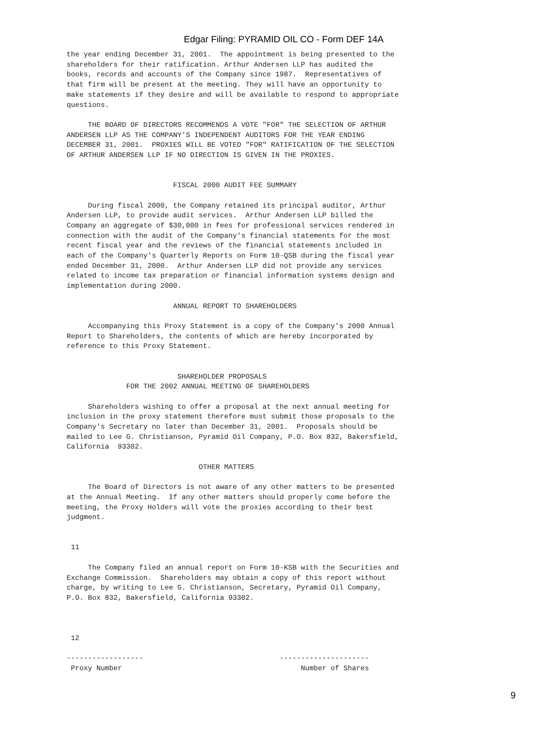Edgar Filing: PYRAMID OIL CO - Form DEF 14A
the year ending December 31, 2001.  The appointment is being presented to the
shareholders for their ratification. Arthur Andersen LLP has audited the
books, records and accounts of the Company since 1987.  Representatives of
that firm will be present at the meeting. They will have an opportunity to
make statements if they desire and will be available to respond to appropriate
questions.

     THE BOARD OF DIRECTORS RECOMMENDS A VOTE "FOR" THE SELECTION OF ARTHUR
ANDERSEN LLP AS THE COMPANY'S INDEPENDENT AUDITORS FOR THE YEAR ENDING
DECEMBER 31, 2001.  PROXIES WILL BE VOTED "FOR" RATIFICATION OF THE SELECTION
OF ARTHUR ANDERSEN LLP IF NO DIRECTION IS GIVEN IN THE PROXIES.


                         FISCAL 2000 AUDIT FEE SUMMARY

     During fiscal 2000, the Company retained its principal auditor, Arthur
Andersen LLP, to provide audit services.  Arthur Andersen LLP billed the
Company an aggregate of $30,000 in fees for professional services rendered in
connection with the audit of the Company's financial statements for the most
recent fiscal year and the reviews of the financial statements included in
each of the Company's Quarterly Reports on Form 10-QSB during the fiscal year
ended December 31, 2000.  Arthur Andersen LLP did not provide any services
related to income tax preparation or financial information systems design and
implementation during 2000.

                         ANNUAL REPORT TO SHAREHOLDERS

     Accompanying this Proxy Statement is a copy of the Company's 2000 Annual
Report to Shareholders, the contents of which are hereby incorporated by
reference to this Proxy Statement.


                          SHAREHOLDER PROPOSALS
              FOR THE 2002 ANNUAL MEETING OF SHAREHOLDERS

     Shareholders wishing to offer a proposal at the next annual meeting for
inclusion in the proxy statement therefore must submit those proposals to the
Company's Secretary no later than December 31, 2001.  Proposals should be
mailed to Lee G. Christianson, Pyramid Oil Company, P.O. Box 832, Bakersfield,
California  93302.

                               OTHER MATTERS

     The Board of Directors is not aware of any other matters to be presented
at the Annual Meeting.  If any other matters should properly come before the
meeting, the Proxy Holders will vote the proxies according to their best
judgment.


 11

     The Company filed an annual report on Form 10-KSB with the Securities and
Exchange Commission.  Shareholders may obtain a copy of this report without
charge, by writing to Lee G. Christianson, Secretary, Pyramid Oil Company,
P.O. Box 832, Bakersfield, California 93302.



 12

------------------                                ---------------------
 Proxy Number                                          Number of Shares
9